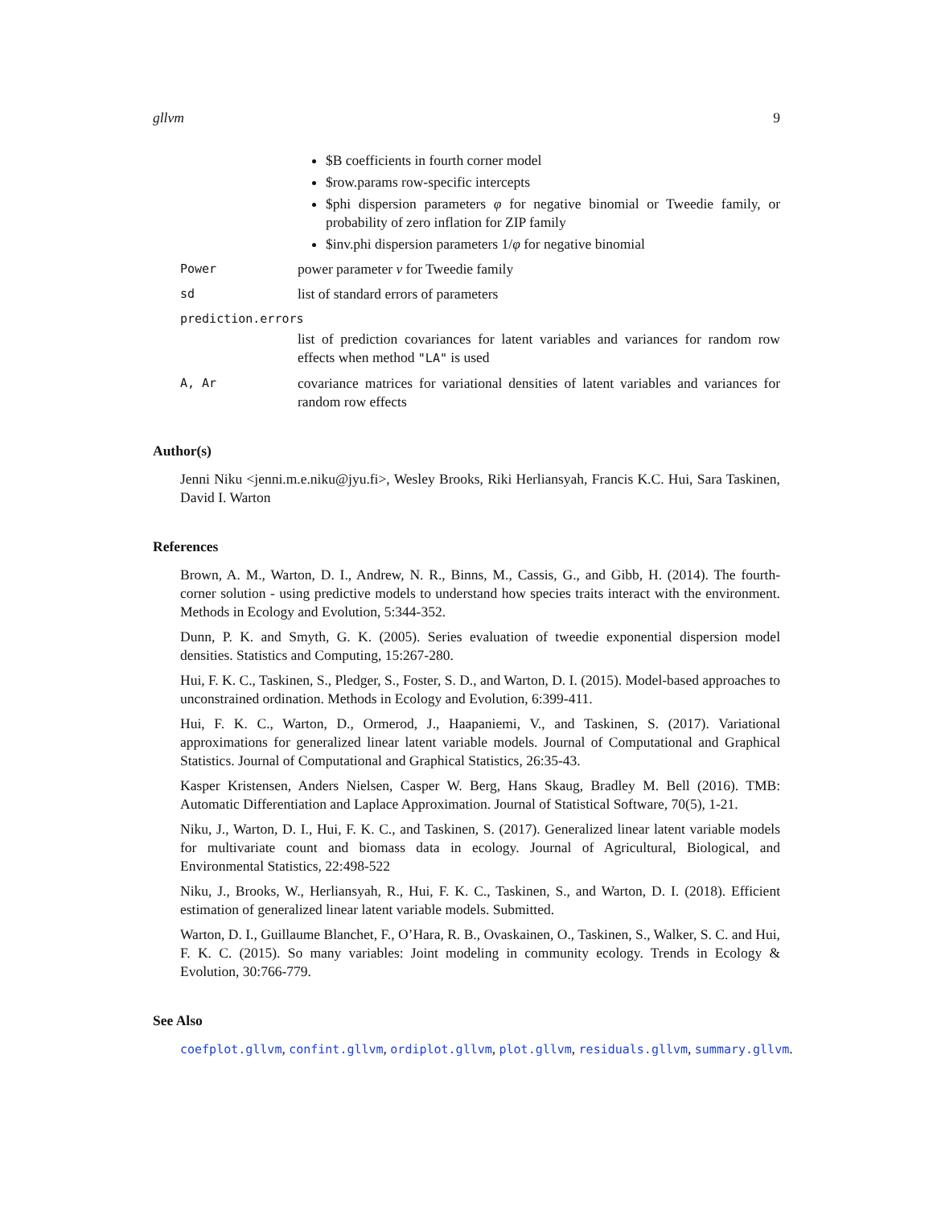gllvm 9
$B coefficients in fourth corner model
$row.params row-specific intercepts
$phi dispersion parameters φ for negative binomial or Tweedie family, or probability of zero inflation for ZIP family
$inv.phi dispersion parameters 1/φ for negative binomial
Power
power parameter ν for Tweedie family
sd
list of standard errors of parameters
prediction.errors
list of prediction covariances for latent variables and variances for random row effects when method "LA" is used
A, Ar
covariance matrices for variational densities of latent variables and variances for random row effects
Author(s)
Jenni Niku <jenni.m.e.niku@jyu.fi>, Wesley Brooks, Riki Herliansyah, Francis K.C. Hui, Sara Taskinen, David I. Warton
References
Brown, A. M., Warton, D. I., Andrew, N. R., Binns, M., Cassis, G., and Gibb, H. (2014). The fourth-corner solution - using predictive models to understand how species traits interact with the environment. Methods in Ecology and Evolution, 5:344-352.
Dunn, P. K. and Smyth, G. K. (2005). Series evaluation of tweedie exponential dispersion model densities. Statistics and Computing, 15:267-280.
Hui, F. K. C., Taskinen, S., Pledger, S., Foster, S. D., and Warton, D. I. (2015). Model-based approaches to unconstrained ordination. Methods in Ecology and Evolution, 6:399-411.
Hui, F. K. C., Warton, D., Ormerod, J., Haapaniemi, V., and Taskinen, S. (2017). Variational approximations for generalized linear latent variable models. Journal of Computational and Graphical Statistics. Journal of Computational and Graphical Statistics, 26:35-43.
Kasper Kristensen, Anders Nielsen, Casper W. Berg, Hans Skaug, Bradley M. Bell (2016). TMB: Automatic Differentiation and Laplace Approximation. Journal of Statistical Software, 70(5), 1-21.
Niku, J., Warton, D. I., Hui, F. K. C., and Taskinen, S. (2017). Generalized linear latent variable models for multivariate count and biomass data in ecology. Journal of Agricultural, Biological, and Environmental Statistics, 22:498-522
Niku, J., Brooks, W., Herliansyah, R., Hui, F. K. C., Taskinen, S., and Warton, D. I. (2018). Efficient estimation of generalized linear latent variable models. Submitted.
Warton, D. I., Guillaume Blanchet, F., O’Hara, R. B., Ovaskainen, O., Taskinen, S., Walker, S. C. and Hui, F. K. C. (2015). So many variables: Joint modeling in community ecology. Trends in Ecology & Evolution, 30:766-779.
See Also
coefplot.gllvm, confint.gllvm, ordiplot.gllvm, plot.gllvm, residuals.gllvm, summary.gllvm.